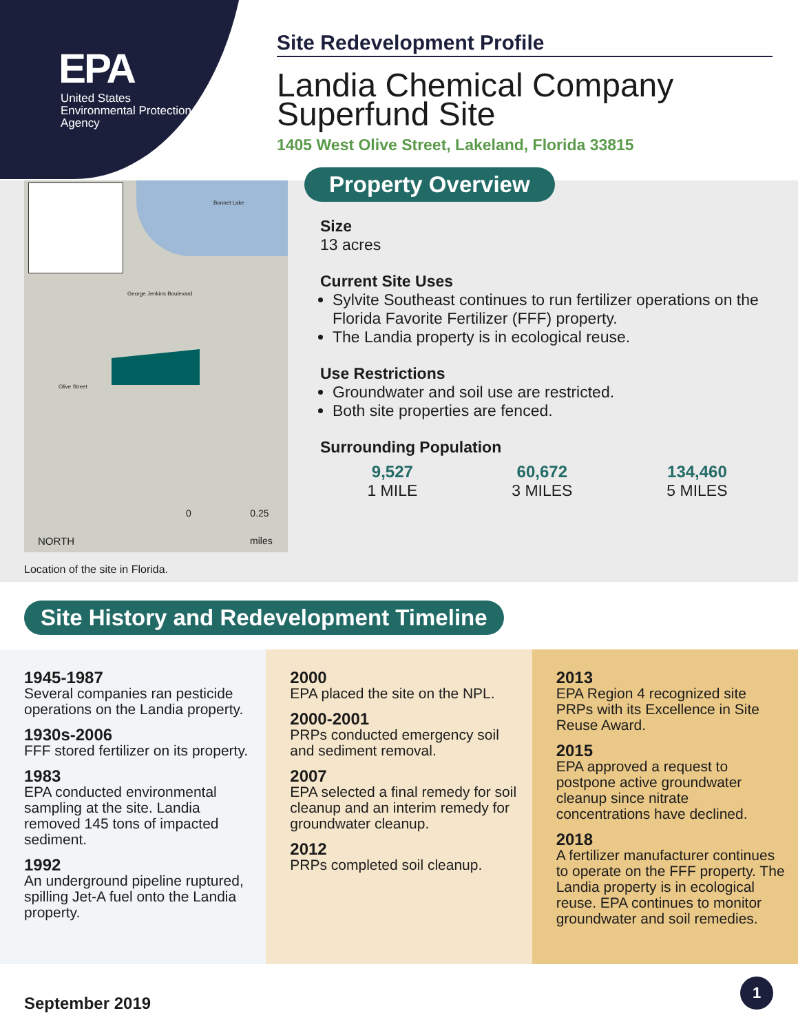EPA
United States
Environmental Protection
Agency
Site Redevelopment Profile
Landia Chemical Company Superfund Site
1405 West Olive Street, Lakeland, Florida 33815
Bonnet Lake
George Jenkins Boulevard
Olive Street
NORTH
0 0.25
miles
Location of the site in Florida.
Property Overview
Size
13 acres
Current Site Uses
Sylvite Southeast continues to run fertilizer operations on the Florida Favorite Fertilizer (FFF) property.
The Landia property is in ecological reuse.
Use Restrictions
Groundwater and soil use are restricted.
Both site properties are fenced.
Surrounding Population
9,527
1 MILE
60,672
3 MILES
134,460
5 MILES
Site History and Redevelopment Timeline
1945-1987
Several companies ran pesticide operations on the Landia property.
1930s-2006
FFF stored fertilizer on its property.
1983
EPA conducted environmental sampling at the site. Landia removed 145 tons of impacted sediment.
1992
An underground pipeline ruptured, spilling Jet-A fuel onto the Landia property.
2000
EPA placed the site on the NPL.
2000-2001
PRPs conducted emergency soil and sediment removal.
2007
EPA selected a final remedy for soil cleanup and an interim remedy for groundwater cleanup.
2012
PRPs completed soil cleanup.
2013
EPA Region 4 recognized site PRPs with its Excellence in Site Reuse Award.
2015
EPA approved a request to postpone active groundwater cleanup since nitrate concentrations have declined.
2018
A fertilizer manufacturer continues to operate on the FFF property. The Landia property is in ecological reuse. EPA continues to monitor groundwater and soil remedies.
September 2019
1